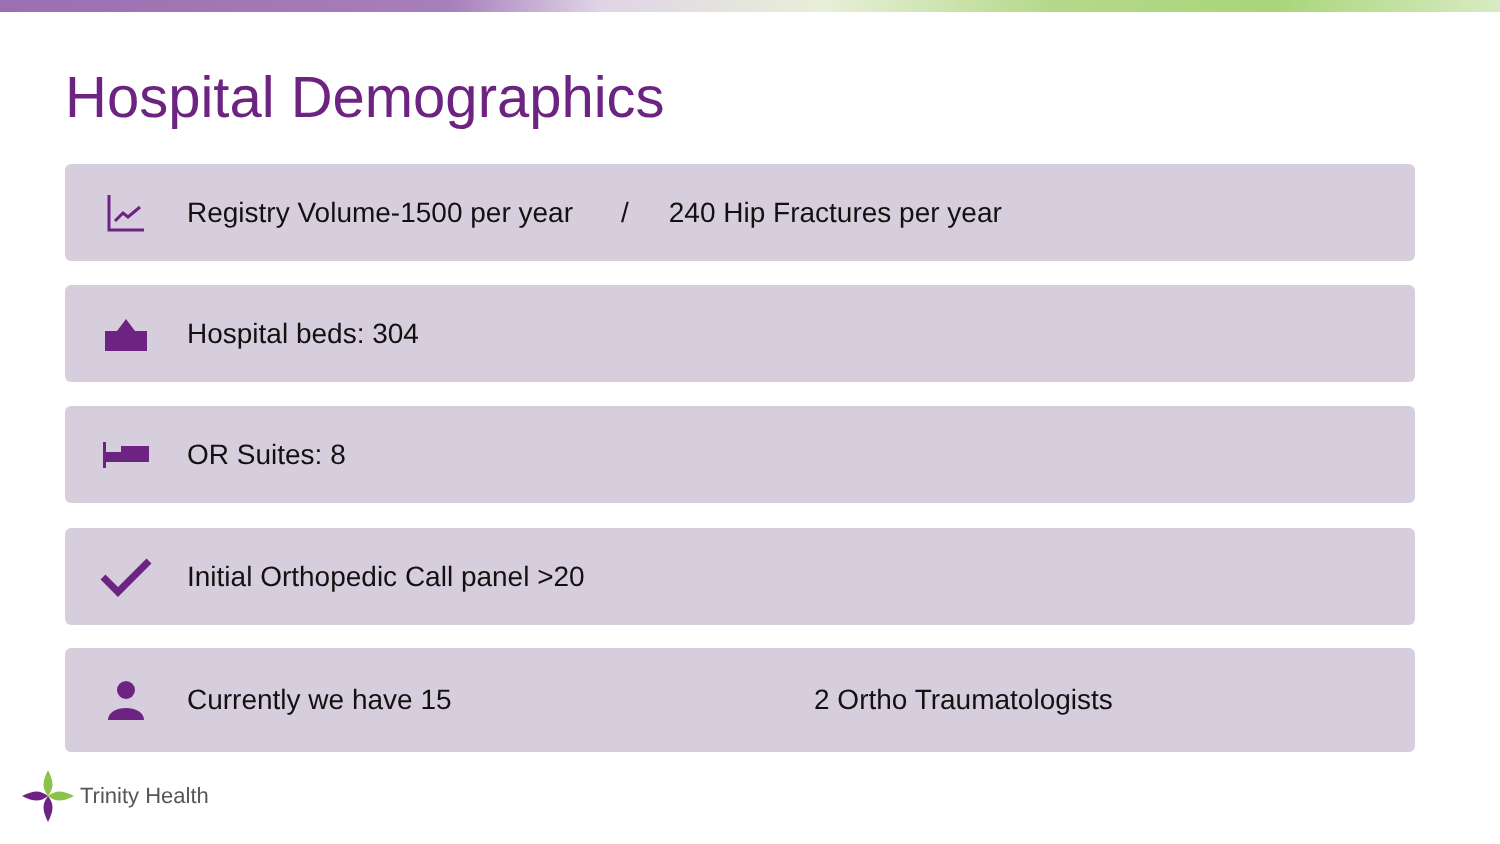Hospital Demographics
Registry Volume-1500 per year / 240 Hip Fractures per year
Hospital beds: 304
OR Suites: 8
Initial Orthopedic Call panel >20
Currently we have 15 2 Ortho Traumatologists
Trinity Health